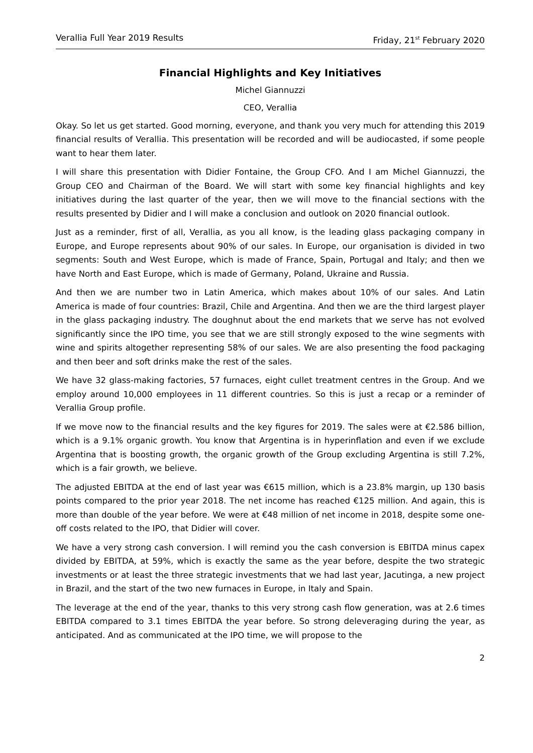Verallia Full Year 2019 Results Friday, 21<sup>st</sup> February 2020
Financial Highlights and Key Initiatives
Michel Giannuzzi
CEO, Verallia
Okay. So let us get started. Good morning, everyone, and thank you very much for attending this 2019 financial results of Verallia. This presentation will be recorded and will be audiocasted, if some people want to hear them later.
I will share this presentation with Didier Fontaine, the Group CFO. And I am Michel Giannuzzi, the Group CEO and Chairman of the Board. We will start with some key financial highlights and key initiatives during the last quarter of the year, then we will move to the financial sections with the results presented by Didier and I will make a conclusion and outlook on 2020 financial outlook.
Just as a reminder, first of all, Verallia, as you all know, is the leading glass packaging company in Europe, and Europe represents about 90% of our sales. In Europe, our organisation is divided in two segments: South and West Europe, which is made of France, Spain, Portugal and Italy; and then we have North and East Europe, which is made of Germany, Poland, Ukraine and Russia.
And then we are number two in Latin America, which makes about 10% of our sales. And Latin America is made of four countries: Brazil, Chile and Argentina. And then we are the third largest player in the glass packaging industry. The doughnut about the end markets that we serve has not evolved significantly since the IPO time, you see that we are still strongly exposed to the wine segments with wine and spirits altogether representing 58% of our sales. We are also presenting the food packaging and then beer and soft drinks make the rest of the sales.
We have 32 glass-making factories, 57 furnaces, eight cullet treatment centres in the Group. And we employ around 10,000 employees in 11 different countries. So this is just a recap or a reminder of Verallia Group profile.
If we move now to the financial results and the key figures for 2019. The sales were at €2.586 billion, which is a 9.1% organic growth. You know that Argentina is in hyperinflation and even if we exclude Argentina that is boosting growth, the organic growth of the Group excluding Argentina is still 7.2%, which is a fair growth, we believe.
The adjusted EBITDA at the end of last year was €615 million, which is a 23.8% margin, up 130 basis points compared to the prior year 2018. The net income has reached €125 million. And again, this is more than double of the year before. We were at €48 million of net income in 2018, despite some one-off costs related to the IPO, that Didier will cover.
We have a very strong cash conversion. I will remind you the cash conversion is EBITDA minus capex divided by EBITDA, at 59%, which is exactly the same as the year before, despite the two strategic investments or at least the three strategic investments that we had last year, Jacutinga, a new project in Brazil, and the start of the two new furnaces in Europe, in Italy and Spain.
The leverage at the end of the year, thanks to this very strong cash flow generation, was at 2.6 times EBITDA compared to 3.1 times EBITDA the year before. So strong deleveraging during the year, as anticipated. And as communicated at the IPO time, we will propose to the
2